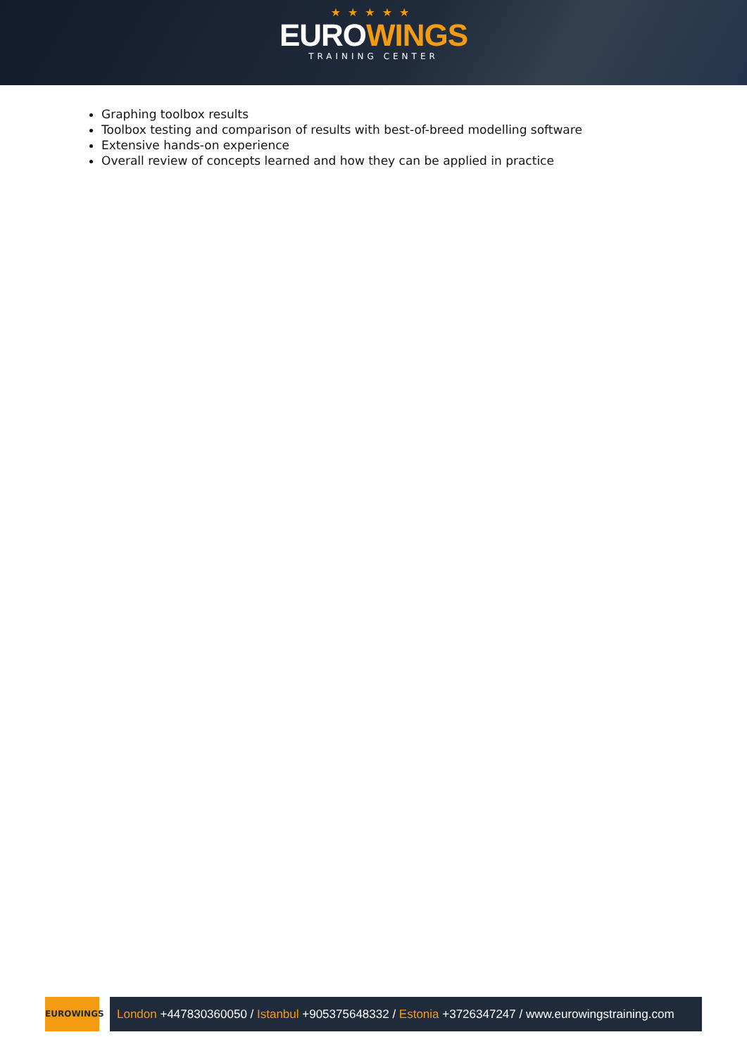★★★★★
EUROWINGS
TRAINING CENTER
Graphing toolbox results
Toolbox testing and comparison of results with best-of-breed modelling software
Extensive hands-on experience
Overall review of concepts learned and how they can be applied in practice
EUROWINGS
London +447830360050 / Istanbul +905375648332 / Estonia +3726347247 / www.eurowingstraining.com